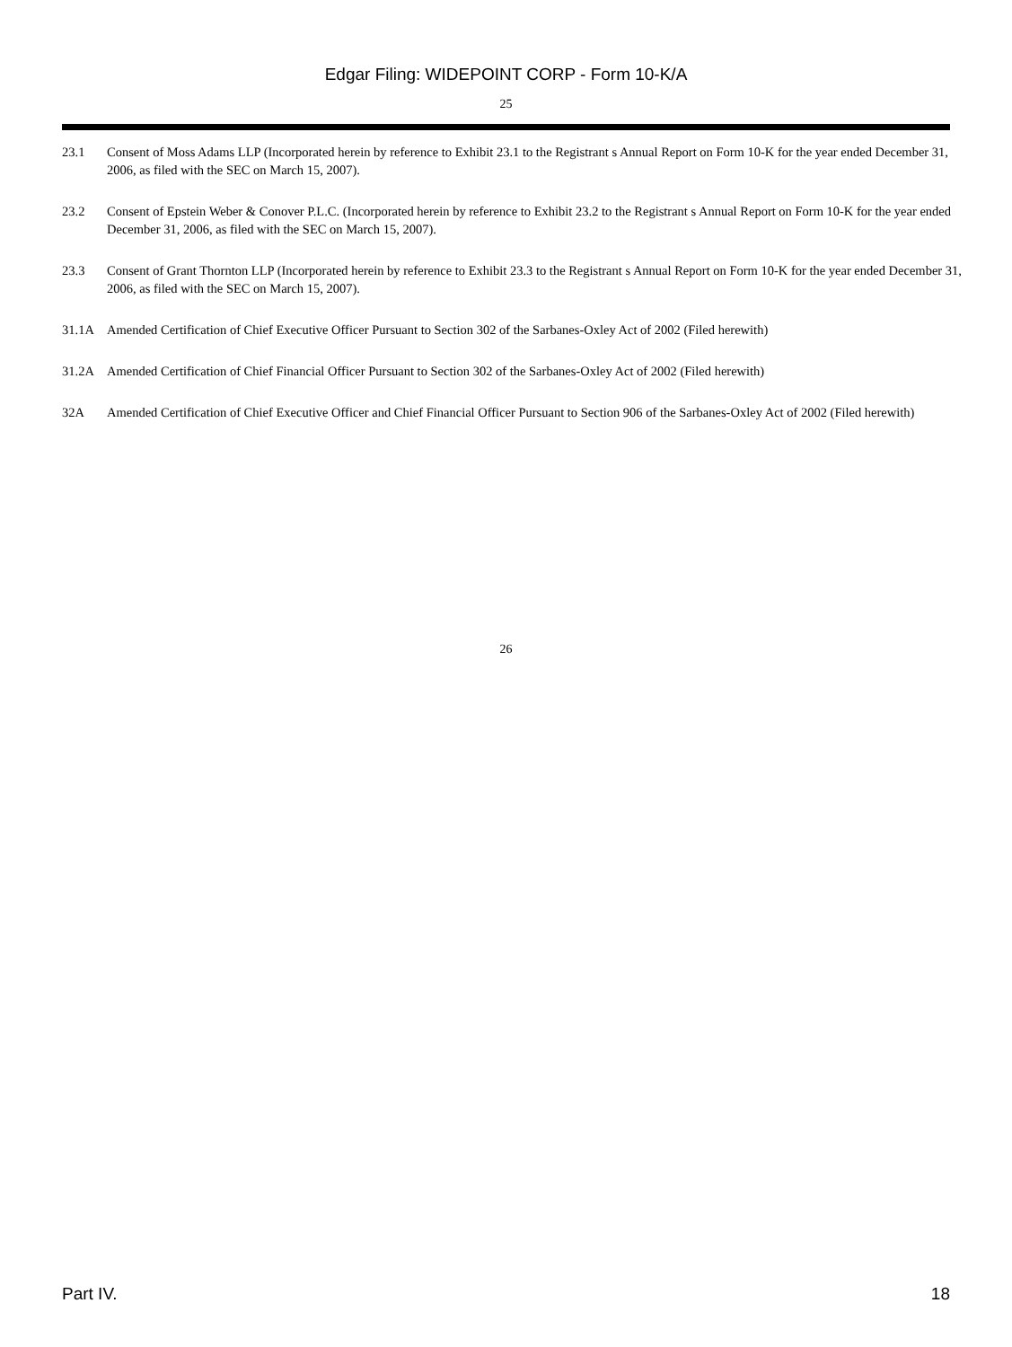Edgar Filing: WIDEPOINT CORP - Form 10-K/A
25
| 23.1 | Consent of Moss Adams LLP (Incorporated herein by reference to Exhibit 23.1 to the Registrant s Annual Report on Form 10-K for the year ended December 31, 2006, as filed with the SEC on March 15, 2007). |
| 23.2 | Consent of Epstein Weber & Conover P.L.C. (Incorporated herein by reference to Exhibit 23.2 to the Registrant s Annual Report on Form 10-K for the year ended December 31, 2006, as filed with the SEC on March 15, 2007). |
| 23.3 | Consent of Grant Thornton LLP (Incorporated herein by reference to Exhibit 23.3 to the Registrant s Annual Report on Form 10-K for the year ended December 31, 2006, as filed with the SEC on March 15, 2007). |
| 31.1A | Amended Certification of Chief Executive Officer Pursuant to Section 302 of the Sarbanes-Oxley Act of 2002 (Filed herewith) |
| 31.2A | Amended Certification of Chief Financial Officer Pursuant to Section 302 of the Sarbanes-Oxley Act of 2002 (Filed herewith) |
| 32A | Amended Certification of Chief Executive Officer and Chief Financial Officer Pursuant to Section 906 of the Sarbanes-Oxley Act of 2002 (Filed herewith) |
26
Part IV. 18